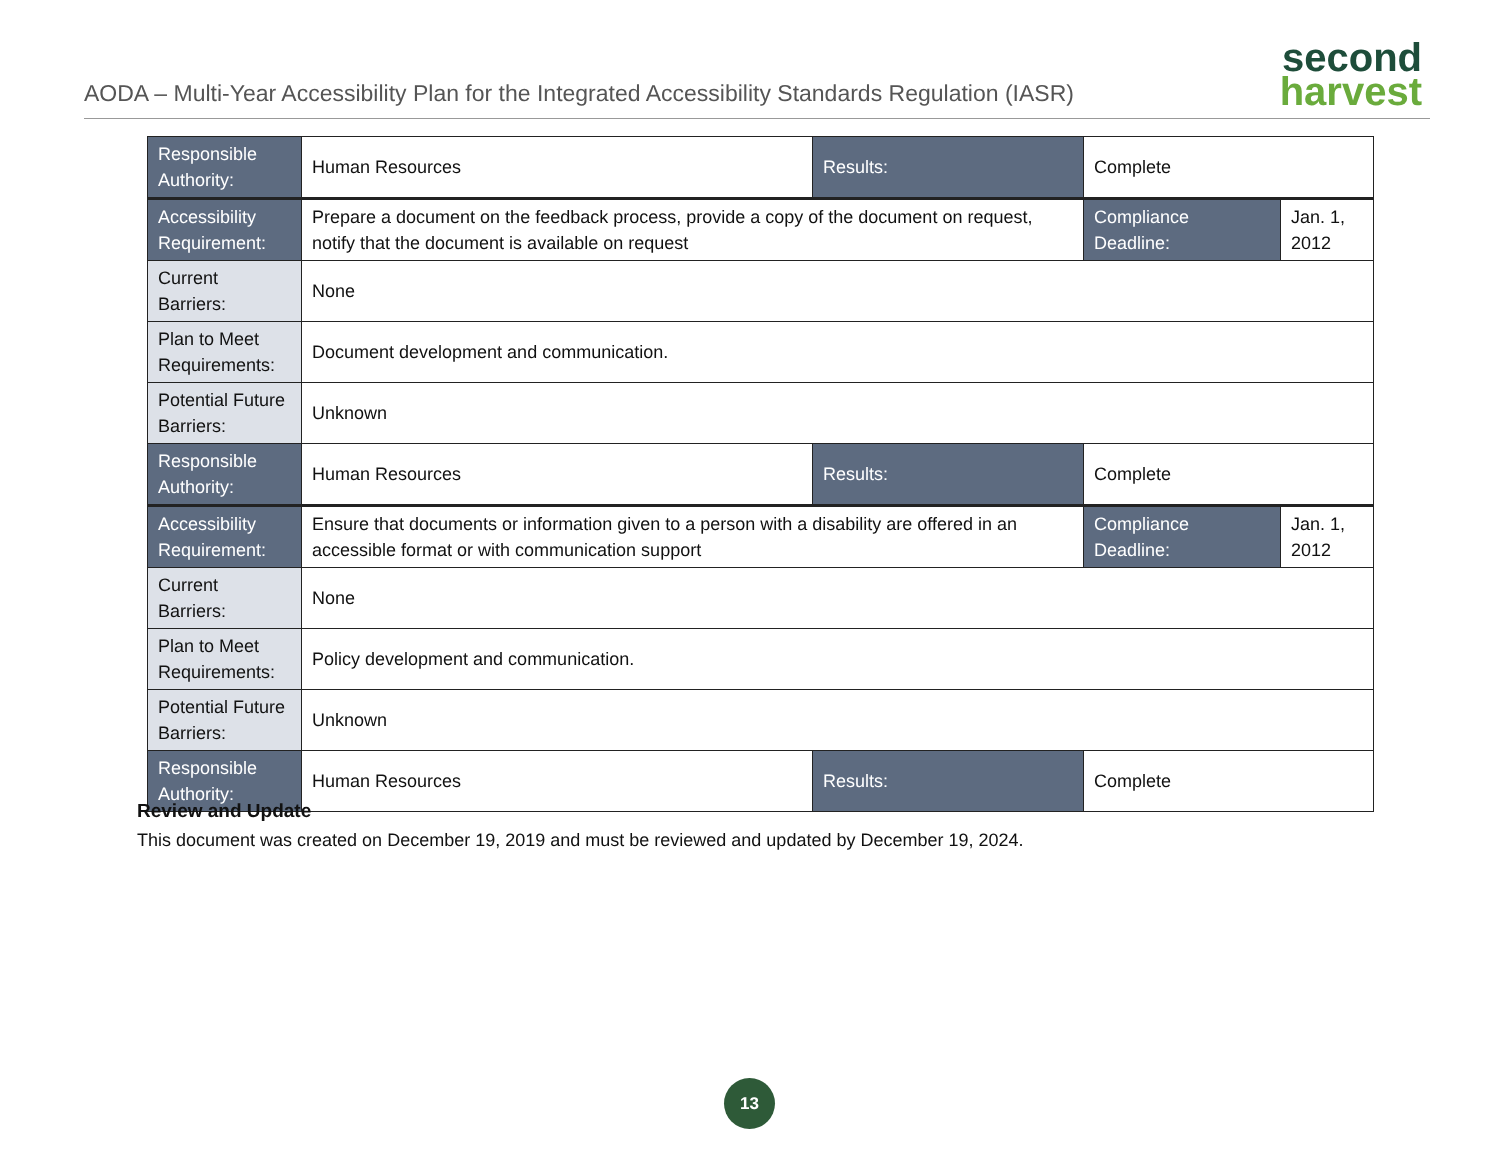AODA – Multi-Year Accessibility Plan for the Integrated Accessibility Standards Regulation (IASR)
second
harvest
| Responsible Authority: | Human Resources | Results: | Complete | |
| Accessibility Requirement: | Prepare a document on the feedback process, provide a copy of the document on request, notify that the document is available on request | | Compliance Deadline: | Jan. 1, 2012 |
| Current Barriers: | None | | | |
| Plan to Meet Requirements: | Document development and communication. | | | |
| Potential Future Barriers: | Unknown | | | |
| Responsible Authority: | Human Resources | Results: | Complete | |
| Accessibility Requirement: | Ensure that documents or information given to a person with a disability are offered in an accessible format or with communication support | | Compliance Deadline: | Jan. 1, 2012 |
| Current Barriers: | None | | | |
| Plan to Meet Requirements: | Policy development and communication. | | | |
| Potential Future Barriers: | Unknown | | | |
| Responsible Authority: | Human Resources | Results: | Complete | |
Review and Update
This document was created on December 19, 2019 and must be reviewed and updated by December 19, 2024.
13